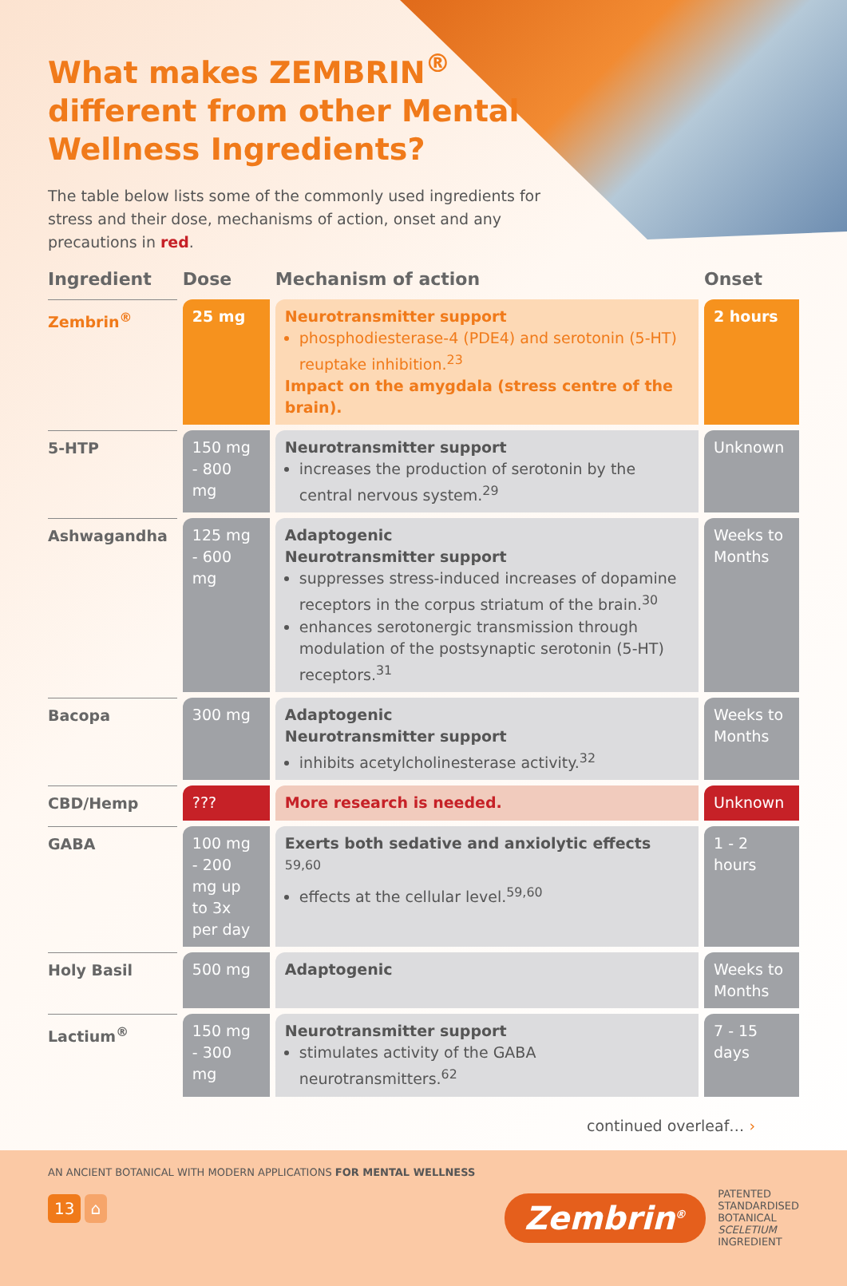What makes ZEMBRIN<sup>®</sup> different from other Mental Wellness Ingredients?
The table below lists some of the commonly used ingredients for stress and their dose, mechanisms of action, onset and any precautions in red.
| Ingredient | Dose | Mechanism of action | Onset |
| --- | --- | --- | --- |
| Zembrin<sup>®</sup> | 25 mg | Neurotransmitter support phosphodiesterase-4 (PDE4) and serotonin (5-HT) reuptake inhibition.<sup>23</sup> Impact on the amygdala (stress centre of the brain). | 2 hours |
| 5-HTP | 150 mg - 800 mg | Neurotransmitter support increases the production of serotonin by the central nervous system.<sup>29</sup> | Unknown |
| Ashwagandha | 125 mg - 600 mg | Adaptogenic Neurotransmitter support suppresses stress-induced increases of dopamine receptors in the corpus striatum of the brain.<sup>30</sup> enhances serotonergic transmission through modulation of the postsynaptic serotonin (5-HT) receptors.<sup>31</sup> | Weeks to Months |
| Bacopa | 300 mg | Adaptogenic Neurotransmitter support inhibits acetylcholinesterase activity.<sup>32</sup> | Weeks to Months |
| CBD/Hemp | ??? | More research is needed. | Unknown |
| GABA | 100 mg - 200 mg up to 3x per day | Exerts both sedative and anxiolytic effects <sup>59,60</sup> effects at the cellular level.<sup>59,60</sup> | 1 - 2 hours |
| Holy Basil | 500 mg | Adaptogenic | Weeks to Months |
| Lactium<sup>®</sup> | 150 mg - 300 mg | Neurotransmitter support stimulates activity of the GABA neurotransmitters.<sup>62</sup> | 7 - 15 days |
continued overleaf… ›
AN ANCIENT BOTANICAL WITH MODERN APPLICATIONS FOR MENTAL WELLNESS
13 ⌂
Zembrin<sup>®</sup> PATENTED
STANDARDISED
BOTANICAL
SCELETIUM
INGREDIENT